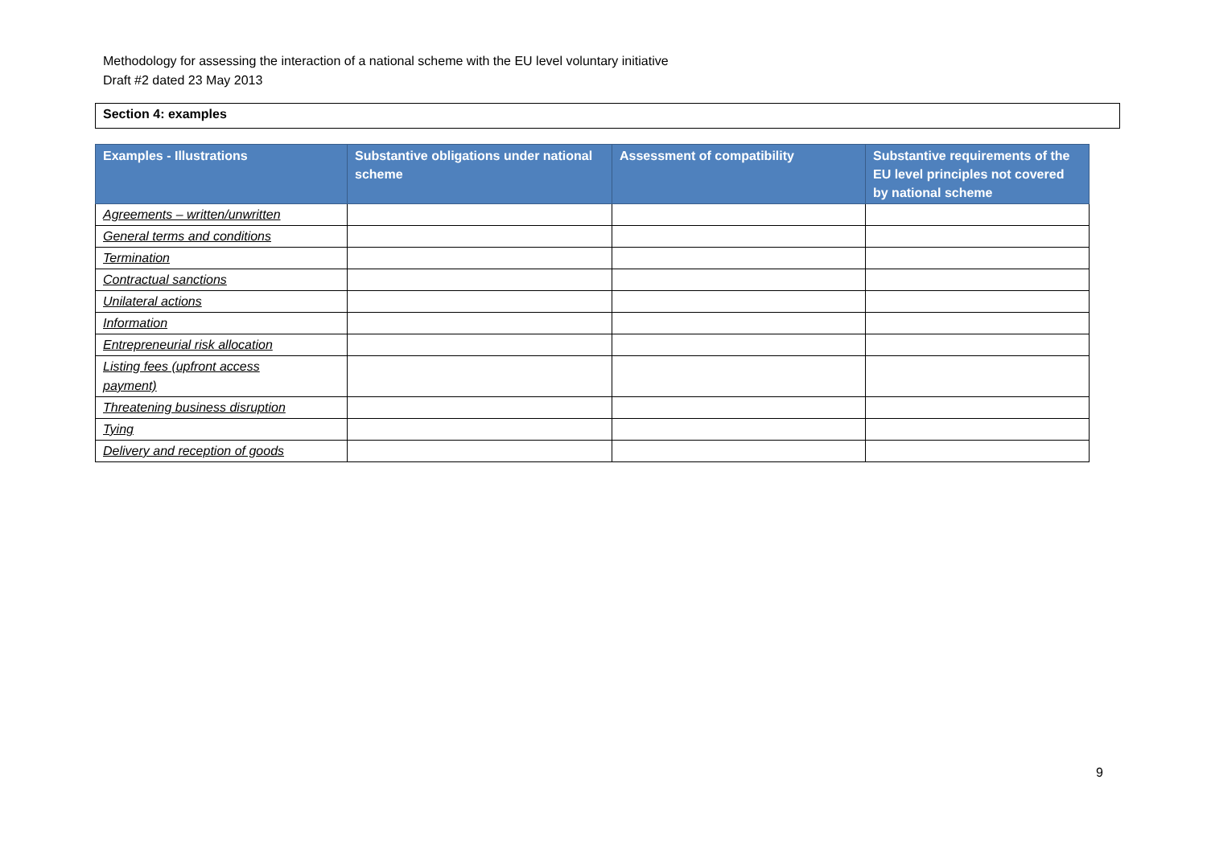Methodology for assessing the interaction of a national scheme with the EU level voluntary initiative
Draft #2 dated 23 May 2013
Section 4: examples
| Examples - Illustrations | Substantive obligations under national scheme | Assessment of compatibility | Substantive requirements of the EU level principles not covered by national scheme |
| --- | --- | --- | --- |
| Agreements – written/unwritten | | | |
| General terms and conditions | | | |
| Termination | | | |
| Contractual sanctions | | | |
| Unilateral actions | | | |
| Information | | | |
| Entrepreneurial risk allocation | | | |
| Listing fees (upfront access payment) | | | |
| Threatening business disruption | | | |
| Tying | | | |
| Delivery and reception of goods | | | |
9